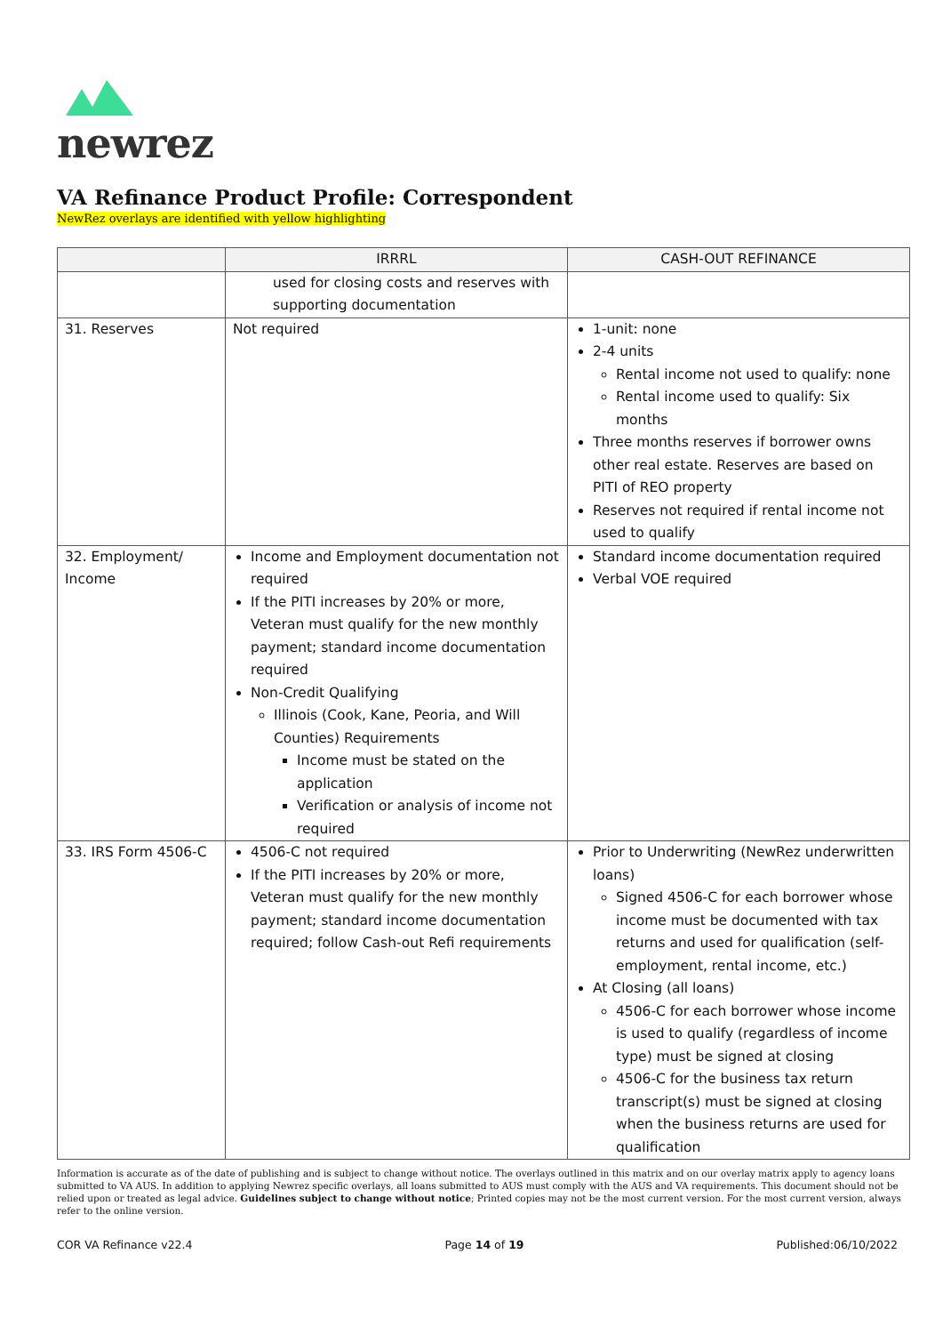newrez
VA Refinance Product Profile: Correspondent
NewRez overlays are identified with yellow highlighting
| | IRRRL | CASH-OUT REFINANCE |
| --- | --- | --- |
| | used for closing costs and reserves with supporting documentation | |
| 31. Reserves | Not required | 1-unit: none 2-4 units Rental income not used to qualify: none Rental income used to qualify: Six months Three months reserves if borrower owns other real estate. Reserves are based on PITI of REO property Reserves not required if rental income not used to qualify |
| 32. Employment/ Income | Income and Employment documentation not required If the PITI increases by 20% or more, Veteran must qualify for the new monthly payment; standard income documentation required Non-Credit Qualifying Illinois (Cook, Kane, Peoria, and Will Counties) Requirements Income must be stated on the application Verification or analysis of income not required | Standard income documentation required Verbal VOE required |
| 33. IRS Form 4506-C | 4506-C not required If the PITI increases by 20% or more, Veteran must qualify for the new monthly payment; standard income documentation required; follow Cash-out Refi requirements | Prior to Underwriting (NewRez underwritten loans) Signed 4506-C for each borrower whose income must be documented with tax returns and used for qualification (self-employment, rental income, etc.) At Closing (all loans) 4506-C for each borrower whose income is used to qualify (regardless of income type) must be signed at closing 4506-C for the business tax return transcript(s) must be signed at closing when the business returns are used for qualification |
Information is accurate as of the date of publishing and is subject to change without notice. The overlays outlined in this matrix and on our overlay matrix apply to agency loans submitted to VA AUS. In addition to applying Newrez specific overlays, all loans submitted to AUS must comply with the AUS and VA requirements. This document should not be relied upon or treated as legal advice. Guidelines subject to change without notice; Printed copies may not be the most current version. For the most current version, always refer to the online version.
COR VA Refinance v22.4 Page 14 of 19 Published:06/10/2022